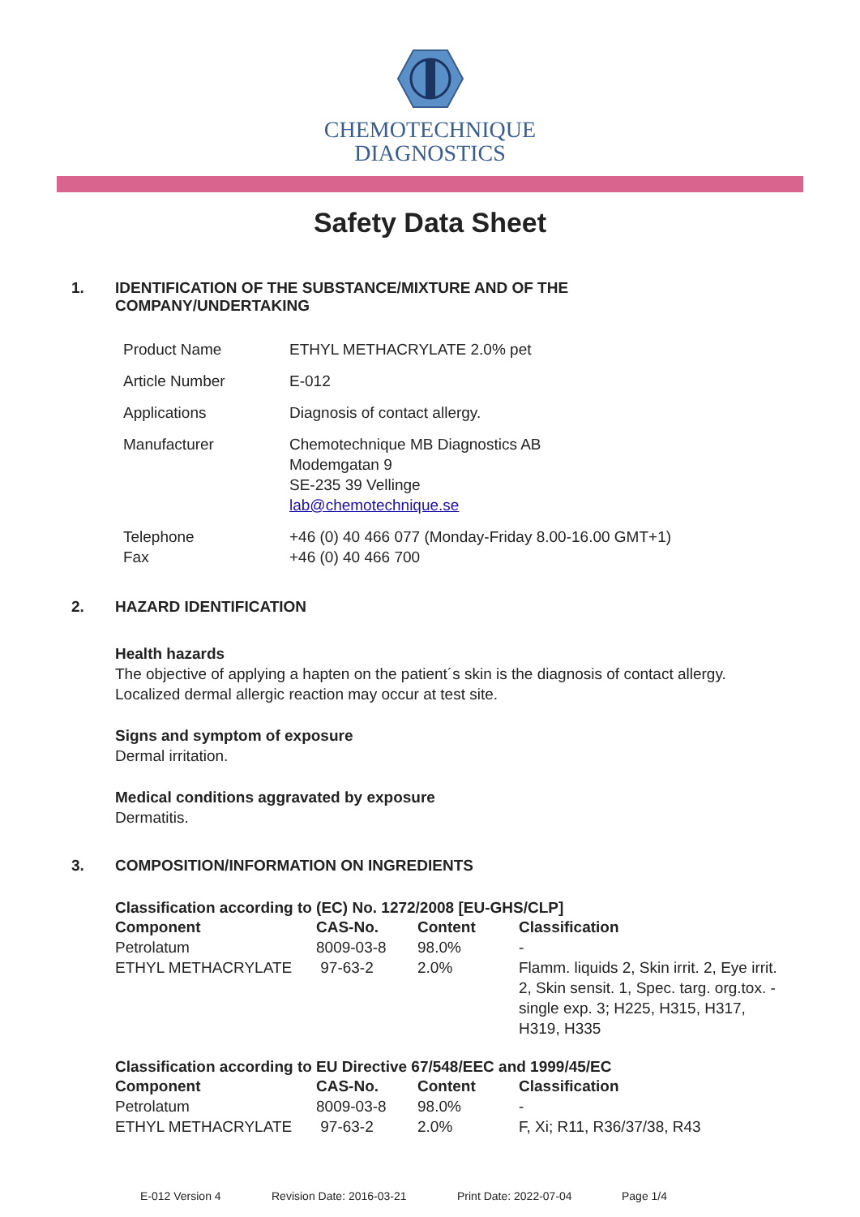CHEMOTECHNIQUE
DIAGNOSTICS
Safety Data Sheet
1. IDENTIFICATION OF THE SUBSTANCE/MIXTURE AND OF THE
COMPANY/UNDERTAKING
| Product Name | ETHYL METHACRYLATE 2.0% pet |
| Article Number | E-012 |
| Applications | Diagnosis of contact allergy. |
| Manufacturer | Chemotechnique MB Diagnostics AB Modemgatan 9 SE-235 39 Vellinge lab@chemotechnique.se |
| Telephone Fax | +46 (0) 40 466 077 (Monday-Friday 8.00-16.00 GMT+1) +46 (0) 40 466 700 |
2. HAZARD IDENTIFICATION
Health hazards
The objective of applying a hapten on the patient´s skin is the diagnosis of contact allergy.
Localized dermal allergic reaction may occur at test site.
Signs and symptom of exposure
Dermal irritation.
Medical conditions aggravated by exposure
Dermatitis.
3. COMPOSITION/INFORMATION ON INGREDIENTS
Classification according to (EC) No. 1272/2008 [EU-GHS/CLP]
| Component | CAS-No. | Content | Classification |
| --- | --- | --- | --- |
| Petrolatum | 8009-03-8 | 98.0% | - |
| ETHYL METHACRYLATE | 97-63-2 | 2.0% | Flamm. liquids 2, Skin irrit. 2, Eye irrit. 2, Skin sensit. 1, Spec. targ. org.tox. - single exp. 3; H225, H315, H317, H319, H335 |
Classification according to EU Directive 67/548/EEC and 1999/45/EC
| Component | CAS-No. | Content | Classification |
| --- | --- | --- | --- |
| Petrolatum | 8009-03-8 | 98.0% | - |
| ETHYL METHACRYLATE | 97-63-2 | 2.0% | F, Xi; R11, R36/37/38, R43 |
E-012 Version 4 Revision Date: 2016-03-21 Print Date: 2022-07-04 Page 1/4